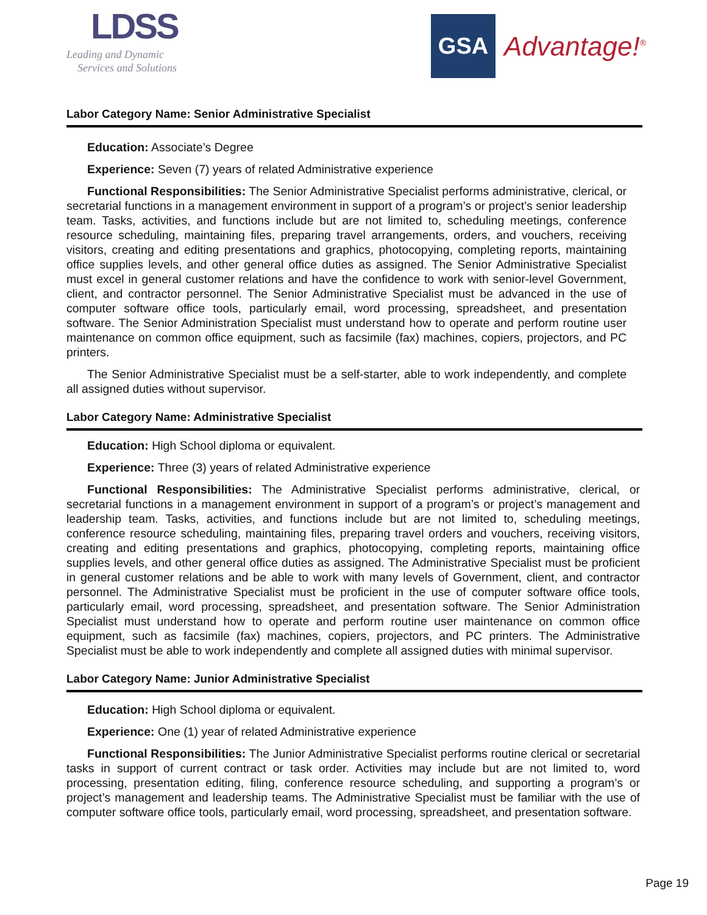LDSS
Leading and Dynamic
Services and Solutions
GSA
Advantage!<sup>®</sup>
Labor Category Name: Senior Administrative Specialist
Education: Associate’s Degree
Experience: Seven (7) years of related Administrative experience
Functional Responsibilities: The Senior Administrative Specialist performs administrative, clerical, or secretarial functions in a management environment in support of a program’s or project’s senior leadership team. Tasks, activities, and functions include but are not limited to, scheduling meetings, conference resource scheduling, maintaining files, preparing travel arrangements, orders, and vouchers, receiving visitors, creating and editing presentations and graphics, photocopying, completing reports, maintaining office supplies levels, and other general office duties as assigned. The Senior Administrative Specialist must excel in general customer relations and have the confidence to work with senior-level Government, client, and contractor personnel. The Senior Administrative Specialist must be advanced in the use of computer software office tools, particularly email, word processing, spreadsheet, and presentation software. The Senior Administration Specialist must understand how to operate and perform routine user maintenance on common office equipment, such as facsimile (fax) machines, copiers, projectors, and PC printers.
The Senior Administrative Specialist must be a self-starter, able to work independently, and complete all assigned duties without supervisor.
Labor Category Name: Administrative Specialist
Education: High School diploma or equivalent.
Experience: Three (3) years of related Administrative experience
Functional Responsibilities: The Administrative Specialist performs administrative, clerical, or secretarial functions in a management environment in support of a program’s or project’s management and leadership team. Tasks, activities, and functions include but are not limited to, scheduling meetings, conference resource scheduling, maintaining files, preparing travel orders and vouchers, receiving visitors, creating and editing presentations and graphics, photocopying, completing reports, maintaining office supplies levels, and other general office duties as assigned. The Administrative Specialist must be proficient in general customer relations and be able to work with many levels of Government, client, and contractor personnel. The Administrative Specialist must be proficient in the use of computer software office tools, particularly email, word processing, spreadsheet, and presentation software. The Senior Administration Specialist must understand how to operate and perform routine user maintenance on common office equipment, such as facsimile (fax) machines, copiers, projectors, and PC printers. The Administrative Specialist must be able to work independently and complete all assigned duties with minimal supervisor.
Labor Category Name: Junior Administrative Specialist
Education: High School diploma or equivalent.
Experience: One (1) year of related Administrative experience
Functional Responsibilities: The Junior Administrative Specialist performs routine clerical or secretarial tasks in support of current contract or task order. Activities may include but are not limited to, word processing, presentation editing, filing, conference resource scheduling, and supporting a program’s or project’s management and leadership teams. The Administrative Specialist must be familiar with the use of computer software office tools, particularly email, word processing, spreadsheet, and presentation software.
Page 19